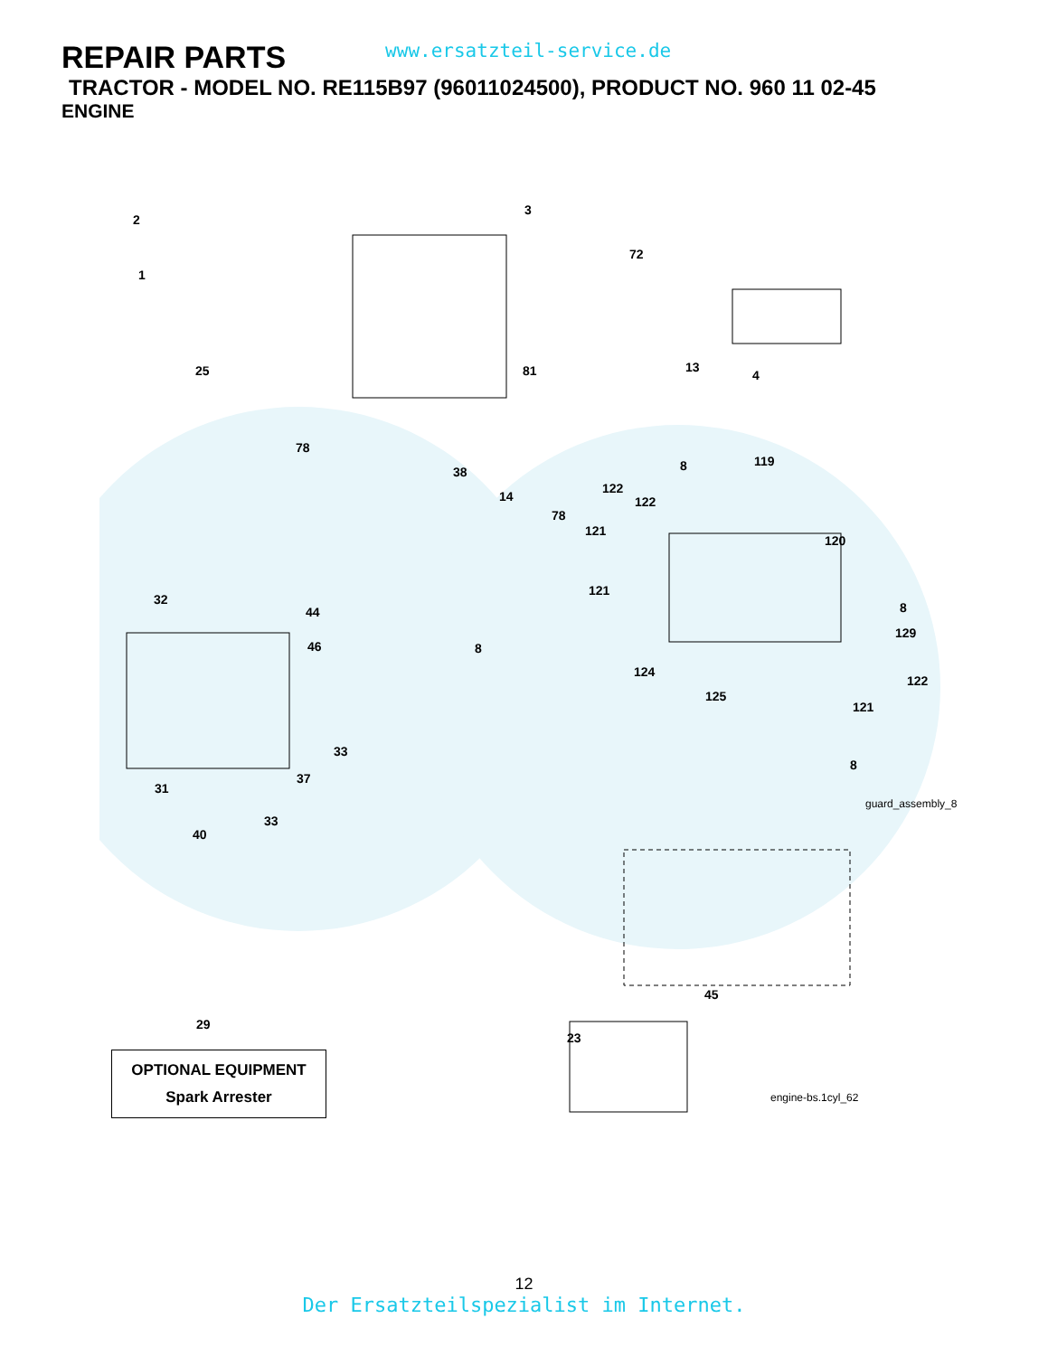REPAIR PARTS
www.ersatzteil-service.de
TRACTOR - MODEL NO. RE115B97 (96011024500), PRODUCT NO. 960 11 02-45
ENGINE
2
1
25
3
72
13
4
81
78
38
14
78
8 119
122
122
121
120
32
44
46
121
8
8
129
124
122
125
121
33
37
31
8
guard_assembly_8
33
40
45
29
23
engine-bs.1cyl_62
OPTIONAL EQUIPMENT
Spark Arrester
12
Der Ersatzteilspezialist im Internet.